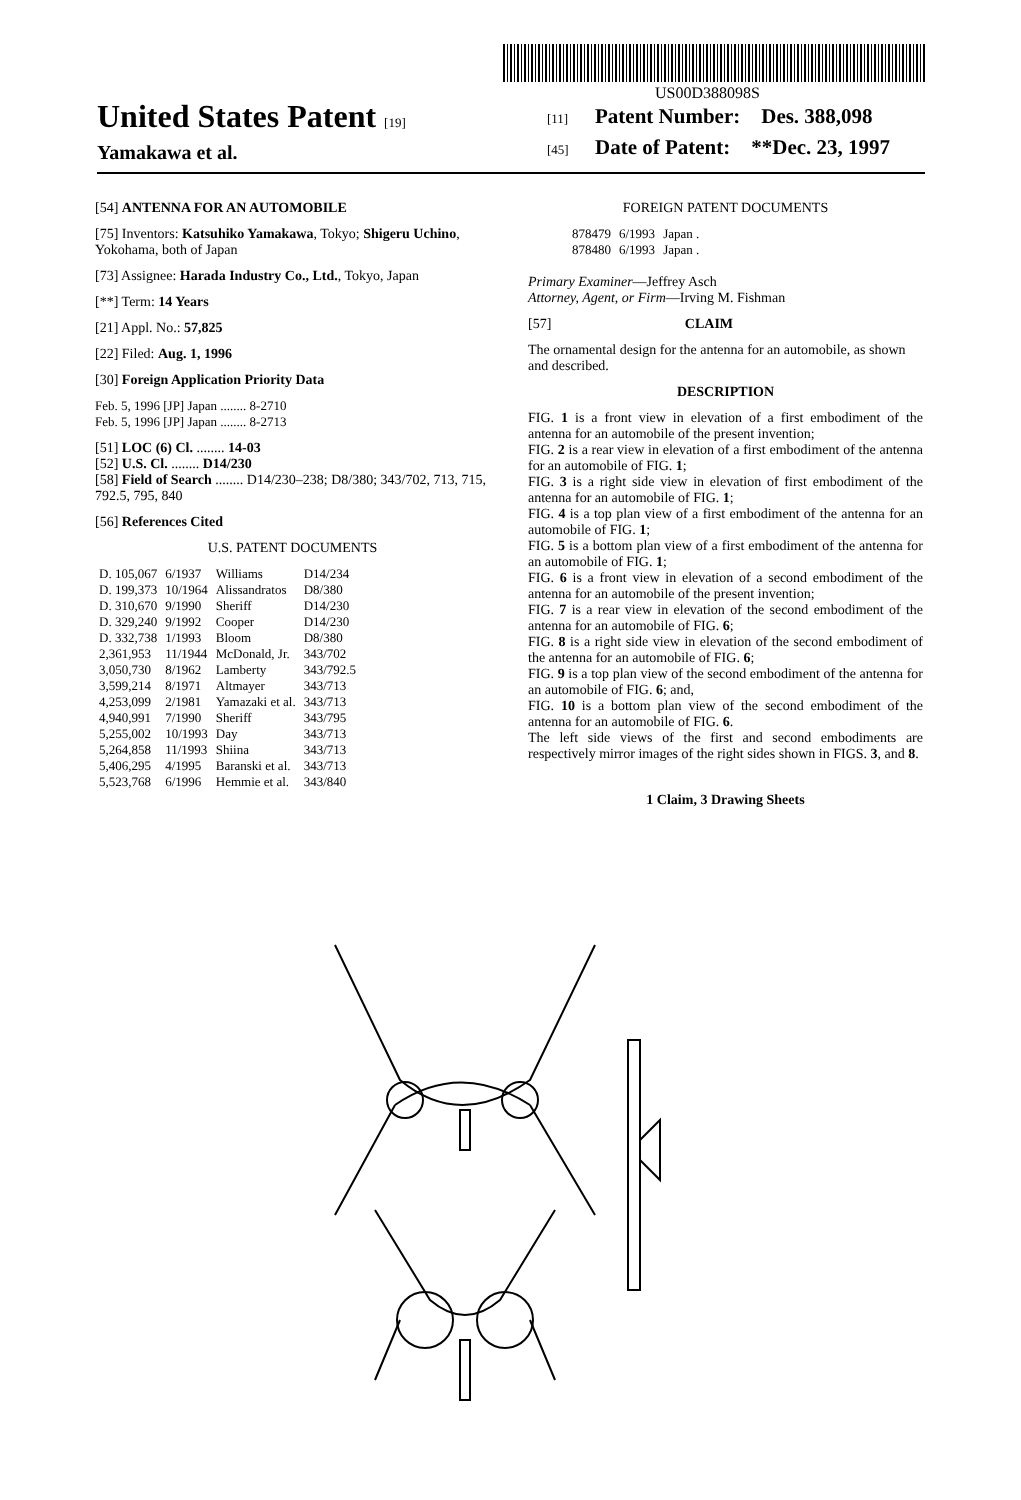US00D388098S
United States Patent [19]
Yamakawa et al.
[11] Patent Number: Des. 388,098
[45] Date of Patent: **Dec. 23, 1997
[54] ANTENNA FOR AN AUTOMOBILE
[75] Inventors: Katsuhiko Yamakawa, Tokyo; Shigeru Uchino, Yokohama, both of Japan
[73] Assignee: Harada Industry Co., Ltd., Tokyo, Japan
[**] Term: 14 Years
[21] Appl. No.: 57,825
[22] Filed: Aug. 1, 1996
[30] Foreign Application Priority Data
Feb. 5, 1996 [JP] Japan ........ 8-2710
Feb. 5, 1996 [JP] Japan ........ 8-2713
[51] LOC (6) Cl. ........ 14-03
[52] U.S. Cl. ........ D14/230
[58] Field of Search ........ D14/230–238; D8/380; 343/702, 713, 715, 792.5, 795, 840
[56] References Cited
U.S. PATENT DOCUMENTS
| D. 105,067 | 6/1937 | Williams | D14/234 |
| D. 199,373 | 10/1964 | Alissandratos | D8/380 |
| D. 310,670 | 9/1990 | Sheriff | D14/230 |
| D. 329,240 | 9/1992 | Cooper | D14/230 |
| D. 332,738 | 1/1993 | Bloom | D8/380 |
| 2,361,953 | 11/1944 | McDonald, Jr. | 343/702 |
| 3,050,730 | 8/1962 | Lamberty | 343/792.5 |
| 3,599,214 | 8/1971 | Altmayer | 343/713 |
| 4,253,099 | 2/1981 | Yamazaki et al. | 343/713 |
| 4,940,991 | 7/1990 | Sheriff | 343/795 |
| 5,255,002 | 10/1993 | Day | 343/713 |
| 5,264,858 | 11/1993 | Shiina | 343/713 |
| 5,406,295 | 4/1995 | Baranski et al. | 343/713 |
| 5,523,768 | 6/1996 | Hemmie et al. | 343/840 |
FOREIGN PATENT DOCUMENTS
| 878479 | 6/1993 | Japan . |
| 878480 | 6/1993 | Japan . |
Primary Examiner—Jeffrey Asch
Attorney, Agent, or Firm—Irving M. Fishman
[57] CLAIM
The ornamental design for the antenna for an automobile, as shown and described.
DESCRIPTION
FIG. 1 is a front view in elevation of a first embodiment of the antenna for an automobile of the present invention;
FIG. 2 is a rear view in elevation of a first embodiment of the antenna for an automobile of FIG. 1;
FIG. 3 is a right side view in elevation of first embodiment of the antenna for an automobile of FIG. 1;
FIG. 4 is a top plan view of a first embodiment of the antenna for an automobile of FIG. 1;
FIG. 5 is a bottom plan view of a first embodiment of the antenna for an automobile of FIG. 1;
FIG. 6 is a front view in elevation of a second embodiment of the antenna for an automobile of the present invention;
FIG. 7 is a rear view in elevation of the second embodiment of the antenna for an automobile of FIG. 6;
FIG. 8 is a right side view in elevation of the second embodiment of the antenna for an automobile of FIG. 6;
FIG. 9 is a top plan view of the second embodiment of the antenna for an automobile of FIG. 6; and,
FIG. 10 is a bottom plan view of the second embodiment of the antenna for an automobile of FIG. 6.
The left side views of the first and second embodiments are respectively mirror images of the right sides shown in FIGS. 3, and 8.
1 Claim, 3 Drawing Sheets